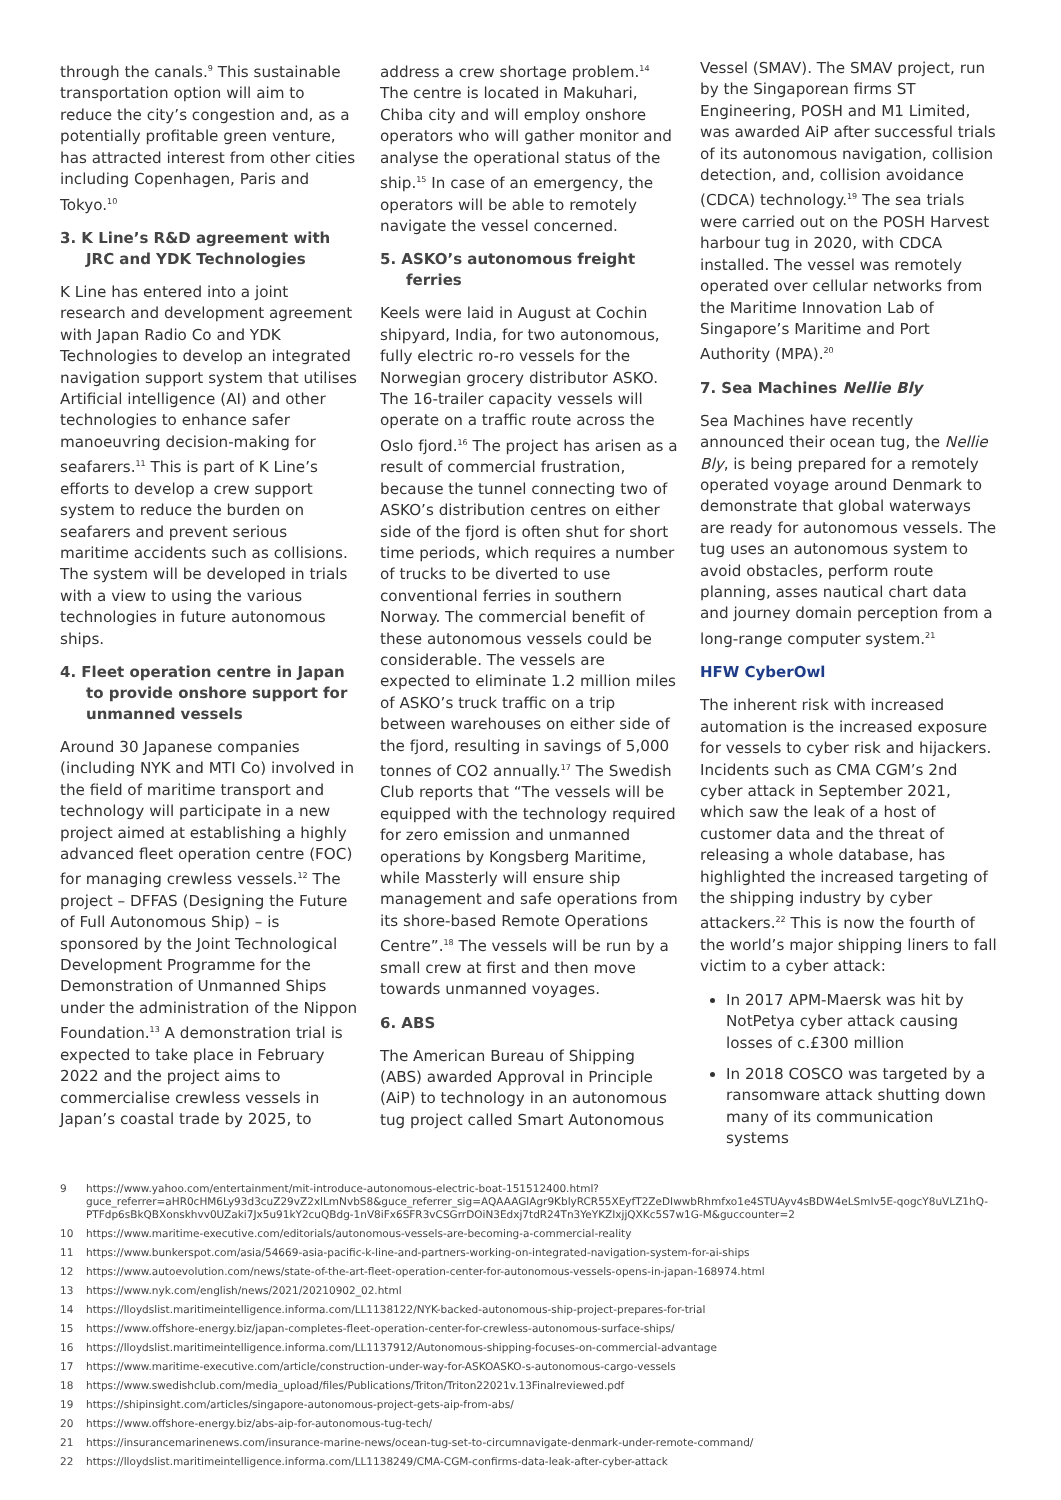through the canals.<sup>9</sup> This sustainable transportation option will aim to reduce the city’s congestion and, as a potentially profitable green venture, has attracted interest from other cities including Copenhagen, Paris and Tokyo.<sup>10</sup>
3. K Line’s R&D agreement with JRC and YDK Technologies
K Line has entered into a joint research and development agreement with Japan Radio Co and YDK Technologies to develop an integrated navigation support system that utilises Artificial intelligence (AI) and other technologies to enhance safer manoeuvring decision-making for seafarers.<sup>11</sup> This is part of K Line’s efforts to develop a crew support system to reduce the burden on seafarers and prevent serious maritime accidents such as collisions. The system will be developed in trials with a view to using the various technologies in future autonomous ships.
4. Fleet operation centre in Japan to provide onshore support for unmanned vessels
Around 30 Japanese companies (including NYK and MTI Co) involved in the field of maritime transport and technology will participate in a new project aimed at establishing a highly advanced fleet operation centre (FOC) for managing crewless vessels.<sup>12</sup> The project – DFFAS (Designing the Future of Full Autonomous Ship) – is sponsored by the Joint Technological Development Programme for the Demonstration of Unmanned Ships under the administration of the Nippon Foundation.<sup>13</sup> A demonstration trial is expected to take place in February 2022 and the project aims to commercialise crewless vessels in Japan’s coastal trade by 2025, to
address a crew shortage problem.<sup>14</sup> The centre is located in Makuhari, Chiba city and will employ onshore operators who will gather monitor and analyse the operational status of the ship.<sup>15</sup> In case of an emergency, the operators will be able to remotely navigate the vessel concerned.
5. ASKO’s autonomous freight ferries
Keels were laid in August at Cochin shipyard, India, for two autonomous, fully electric ro-ro vessels for the Norwegian grocery distributor ASKO. The 16-trailer capacity vessels will operate on a traffic route across the Oslo fjord.<sup>16</sup> The project has arisen as a result of commercial frustration, because the tunnel connecting two of ASKO’s distribution centres on either side of the fjord is often shut for short time periods, which requires a number of trucks to be diverted to use conventional ferries in southern Norway. The commercial benefit of these autonomous vessels could be considerable. The vessels are expected to eliminate 1.2 million miles of ASKO’s truck traffic on a trip between warehouses on either side of the fjord, resulting in savings of 5,000 tonnes of CO2 annually.<sup>17</sup> The Swedish Club reports that “The vessels will be equipped with the technology required for zero emission and unmanned operations by Kongsberg Maritime, while Massterly will ensure ship management and safe operations from its shore-based Remote Operations Centre”.<sup>18</sup> The vessels will be run by a small crew at first and then move towards unmanned voyages.
6. ABS
The American Bureau of Shipping (ABS) awarded Approval in Principle (AiP) to technology in an autonomous tug project called Smart Autonomous
Vessel (SMAV). The SMAV project, run by the Singaporean firms ST Engineering, POSH and M1 Limited, was awarded AiP after successful trials of its autonomous navigation, collision detection, and, collision avoidance (CDCA) technology.<sup>19</sup> The sea trials were carried out on the POSH Harvest harbour tug in 2020, with CDCA installed. The vessel was remotely operated over cellular networks from the Maritime Innovation Lab of Singapore’s Maritime and Port Authority (MPA).<sup>20</sup>
7. Sea Machines Nellie Bly
Sea Machines have recently announced their ocean tug, the Nellie Bly, is being prepared for a remotely operated voyage around Denmark to demonstrate that global waterways are ready for autonomous vessels. The tug uses an autonomous system to avoid obstacles, perform route planning, asses nautical chart data and journey domain perception from a long-range computer system.<sup>21</sup>
HFW CyberOwl
The inherent risk with increased automation is the increased exposure for vessels to cyber risk and hijackers. Incidents such as CMA CGM’s 2nd cyber attack in September 2021, which saw the leak of a host of customer data and the threat of releasing a whole database, has highlighted the increased targeting of the shipping industry by cyber attackers.<sup>22</sup> This is now the fourth of the world’s major shipping liners to fall victim to a cyber attack:
In 2017 APM-Maersk was hit by NotPetya cyber attack causing losses of c.£300 million
In 2018 COSCO was targeted by a ransomware attack shutting down many of its communication systems
9 https://www.yahoo.com/entertainment/mit-introduce-autonomous-electric-boat-151512400.html?guce_referrer=aHR0cHM6Ly93d3cuZ29vZ2xlLmNvbS8&guce_referrer_sig=AQAAAGlAgr9KblyRCR55XEyfT2ZeDIwwbRhmfxo1e4STUAyv4sBDW4eLSmIv5E-qogcY8uVLZ1hQ-PTFdp6sBkQBXonskhvv0UZaki7Jx5u91kY2cuQBdg-1nV8iFx6SFR3vCSGrrDOiN3Edxj7tdR24Tn3YeYKZIxjjQXKc5S7w1G-M&guccounter=2
10 https://www.maritime-executive.com/editorials/autonomous-vessels-are-becoming-a-commercial-reality
11 https://www.bunkerspot.com/asia/54669-asia-pacific-k-line-and-partners-working-on-integrated-navigation-system-for-ai-ships
12 https://www.autoevolution.com/news/state-of-the-art-fleet-operation-center-for-autonomous-vessels-opens-in-japan-168974.html
13 https://www.nyk.com/english/news/2021/20210902_02.html
14 https://lloydslist.maritimeintelligence.informa.com/LL1138122/NYK-backed-autonomous-ship-project-prepares-for-trial
15 https://www.offshore-energy.biz/japan-completes-fleet-operation-center-for-crewless-autonomous-surface-ships/
16 https://lloydslist.maritimeintelligence.informa.com/LL1137912/Autonomous-shipping-focuses-on-commercial-advantage
17 https://www.maritime-executive.com/article/construction-under-way-for-ASKOASKO-s-autonomous-cargo-vessels
18 https://www.swedishclub.com/media_upload/files/Publications/Triton/Triton22021v.13Finalreviewed.pdf
19 https://shipinsight.com/articles/singapore-autonomous-project-gets-aip-from-abs/
20 https://www.offshore-energy.biz/abs-aip-for-autonomous-tug-tech/
21 https://insurancemarinenews.com/insurance-marine-news/ocean-tug-set-to-circumnavigate-denmark-under-remote-command/
22 https://lloydslist.maritimeintelligence.informa.com/LL1138249/CMA-CGM-confirms-data-leak-after-cyber-attack